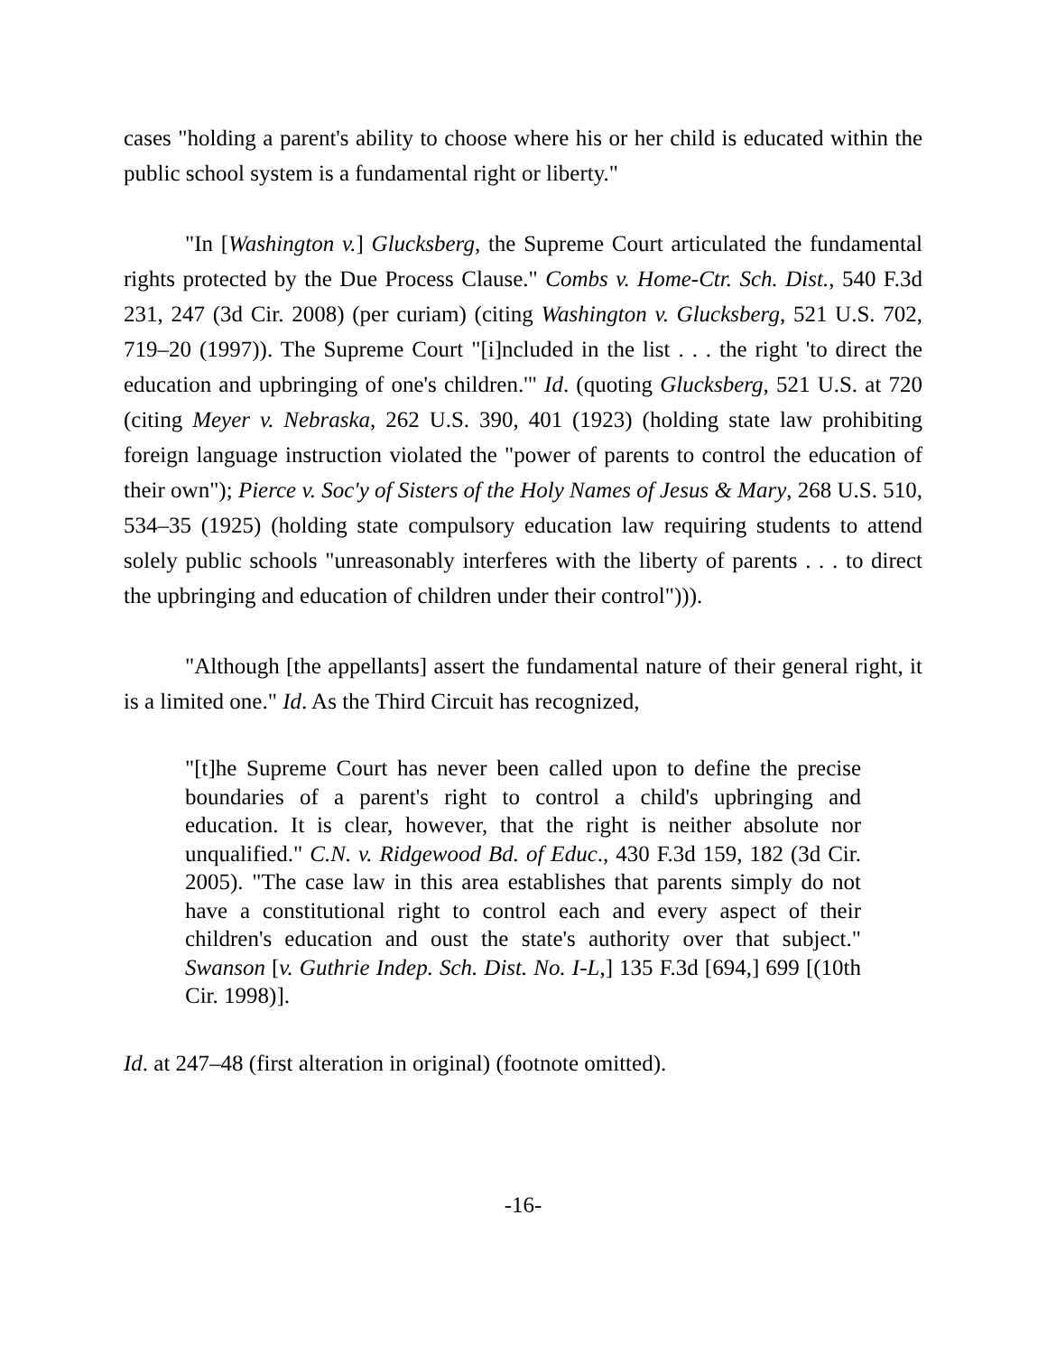cases "holding a parent's ability to choose where his or her child is educated within the public school system is a fundamental right or liberty."
"In [Washington v.] Glucksberg, the Supreme Court articulated the fundamental rights protected by the Due Process Clause." Combs v. Home-Ctr. Sch. Dist., 540 F.3d 231, 247 (3d Cir. 2008) (per curiam) (citing Washington v. Glucksberg, 521 U.S. 702, 719–20 (1997)). The Supreme Court "[i]ncluded in the list . . . the right 'to direct the education and upbringing of one's children.'" Id. (quoting Glucksberg, 521 U.S. at 720 (citing Meyer v. Nebraska, 262 U.S. 390, 401 (1923) (holding state law prohibiting foreign language instruction violated the "power of parents to control the education of their own"); Pierce v. Soc'y of Sisters of the Holy Names of Jesus & Mary, 268 U.S. 510, 534–35 (1925) (holding state compulsory education law requiring students to attend solely public schools "unreasonably interferes with the liberty of parents . . . to direct the upbringing and education of children under their control"))).
"Although [the appellants] assert the fundamental nature of their general right, it is a limited one." Id. As the Third Circuit has recognized,
"[t]he Supreme Court has never been called upon to define the precise boundaries of a parent's right to control a child's upbringing and education. It is clear, however, that the right is neither absolute nor unqualified." C.N. v. Ridgewood Bd. of Educ., 430 F.3d 159, 182 (3d Cir. 2005). "The case law in this area establishes that parents simply do not have a constitutional right to control each and every aspect of their children's education and oust the state's authority over that subject." Swanson [v. Guthrie Indep. Sch. Dist. No. I-L,] 135 F.3d [694,] 699 [(10th Cir. 1998)].
Id. at 247–48 (first alteration in original) (footnote omitted).
-16-